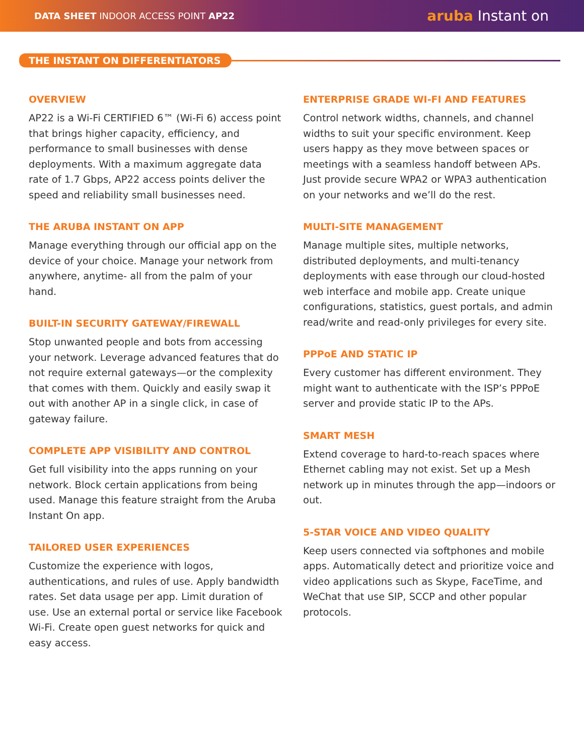DATA SHEET INDOOR ACCESS POINT AP22
aruba Instant on
THE INSTANT ON DIFFERENTIATORS
OVERVIEW
AP22 is a Wi-Fi CERTIFIED 6™ (Wi-Fi 6) access point that brings higher capacity, efficiency, and performance to small businesses with dense deployments. With a maximum aggregate data rate of 1.7 Gbps, AP22 access points deliver the speed and reliability small businesses need.
THE ARUBA INSTANT ON APP
Manage everything through our official app on the device of your choice. Manage your network from anywhere, anytime- all from the palm of your hand.
BUILT-IN SECURITY GATEWAY/FIREWALL
Stop unwanted people and bots from accessing your network. Leverage advanced features that do not require external gateways—or the complexity that comes with them. Quickly and easily swap it out with another AP in a single click, in case of gateway failure.
COMPLETE APP VISIBILITY AND CONTROL
Get full visibility into the apps running on your network. Block certain applications from being used. Manage this feature straight from the Aruba Instant On app.
TAILORED USER EXPERIENCES
Customize the experience with logos, authentications, and rules of use. Apply bandwidth rates. Set data usage per app. Limit duration of use. Use an external portal or service like Facebook Wi-Fi. Create open guest networks for quick and easy access.
ENTERPRISE GRADE WI-FI AND FEATURES
Control network widths, channels, and channel widths to suit your specific environment. Keep users happy as they move between spaces or meetings with a seamless handoff between APs. Just provide secure WPA2 or WPA3 authentication on your networks and we’ll do the rest.
MULTI-SITE MANAGEMENT
Manage multiple sites, multiple networks, distributed deployments, and multi-tenancy deployments with ease through our cloud-hosted web interface and mobile app. Create unique configurations, statistics, guest portals, and admin read/write and read-only privileges for every site.
PPPoE AND STATIC IP
Every customer has different environment. They might want to authenticate with the ISP’s PPPoE server and provide static IP to the APs.
SMART MESH
Extend coverage to hard-to-reach spaces where Ethernet cabling may not exist. Set up a Mesh network up in minutes through the app—indoors or out.
5-STAR VOICE AND VIDEO QUALITY
Keep users connected via softphones and mobile apps. Automatically detect and prioritize voice and video applications such as Skype, FaceTime, and WeChat that use SIP, SCCP and other popular protocols.